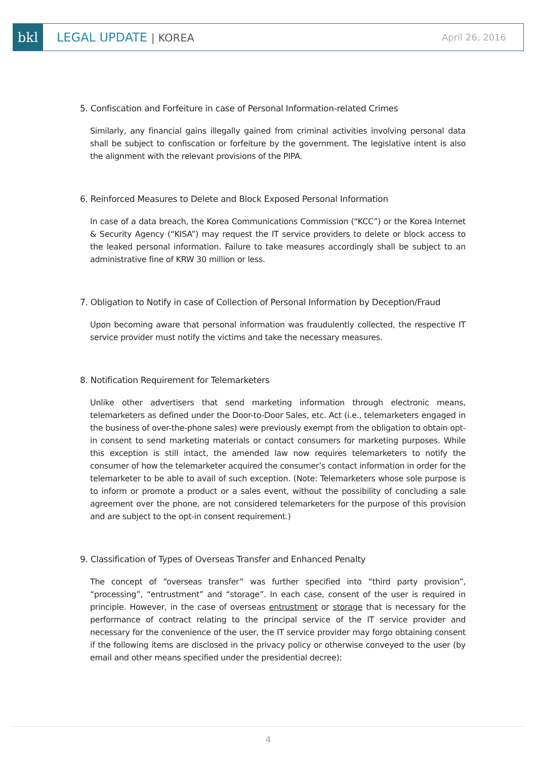bkl
LEGAL UPDATE | KOREA
April 26, 2016
5. Confiscation and Forfeiture in case of Personal Information-related Crimes
Similarly, any financial gains illegally gained from criminal activities involving personal data shall be subject to confiscation or forfeiture by the government. The legislative intent is also the alignment with the relevant provisions of the PIPA.
6. Reinforced Measures to Delete and Block Exposed Personal Information
In case of a data breach, the Korea Communications Commission (“KCC”) or the Korea Internet & Security Agency (“KISA”) may request the IT service providers to delete or block access to the leaked personal information. Failure to take measures accordingly shall be subject to an administrative fine of KRW 30 million or less.
7. Obligation to Notify in case of Collection of Personal Information by Deception/Fraud
Upon becoming aware that personal information was fraudulently collected, the respective IT service provider must notify the victims and take the necessary measures.
8. Notification Requirement for Telemarketers
Unlike other advertisers that send marketing information through electronic means, telemarketers as defined under the Door-to-Door Sales, etc. Act (i.e., telemarketers engaged in the business of over-the-phone sales) were previously exempt from the obligation to obtain opt-in consent to send marketing materials or contact consumers for marketing purposes. While this exception is still intact, the amended law now requires telemarketers to notify the consumer of how the telemarketer acquired the consumer’s contact information in order for the telemarketer to be able to avail of such exception. (Note: Telemarketers whose sole purpose is to inform or promote a product or a sales event, without the possibility of concluding a sale agreement over the phone, are not considered telemarketers for the purpose of this provision and are subject to the opt-in consent requirement.)
9. Classification of Types of Overseas Transfer and Enhanced Penalty
The concept of “overseas transfer” was further specified into “third party provision”, “processing”, “entrustment” and “storage”. In each case, consent of the user is required in principle. However, in the case of overseas entrustment or storage that is necessary for the performance of contract relating to the principal service of the IT service provider and necessary for the convenience of the user, the IT service provider may forgo obtaining consent if the following items are disclosed in the privacy policy or otherwise conveyed to the user (by email and other means specified under the presidential decree):
4